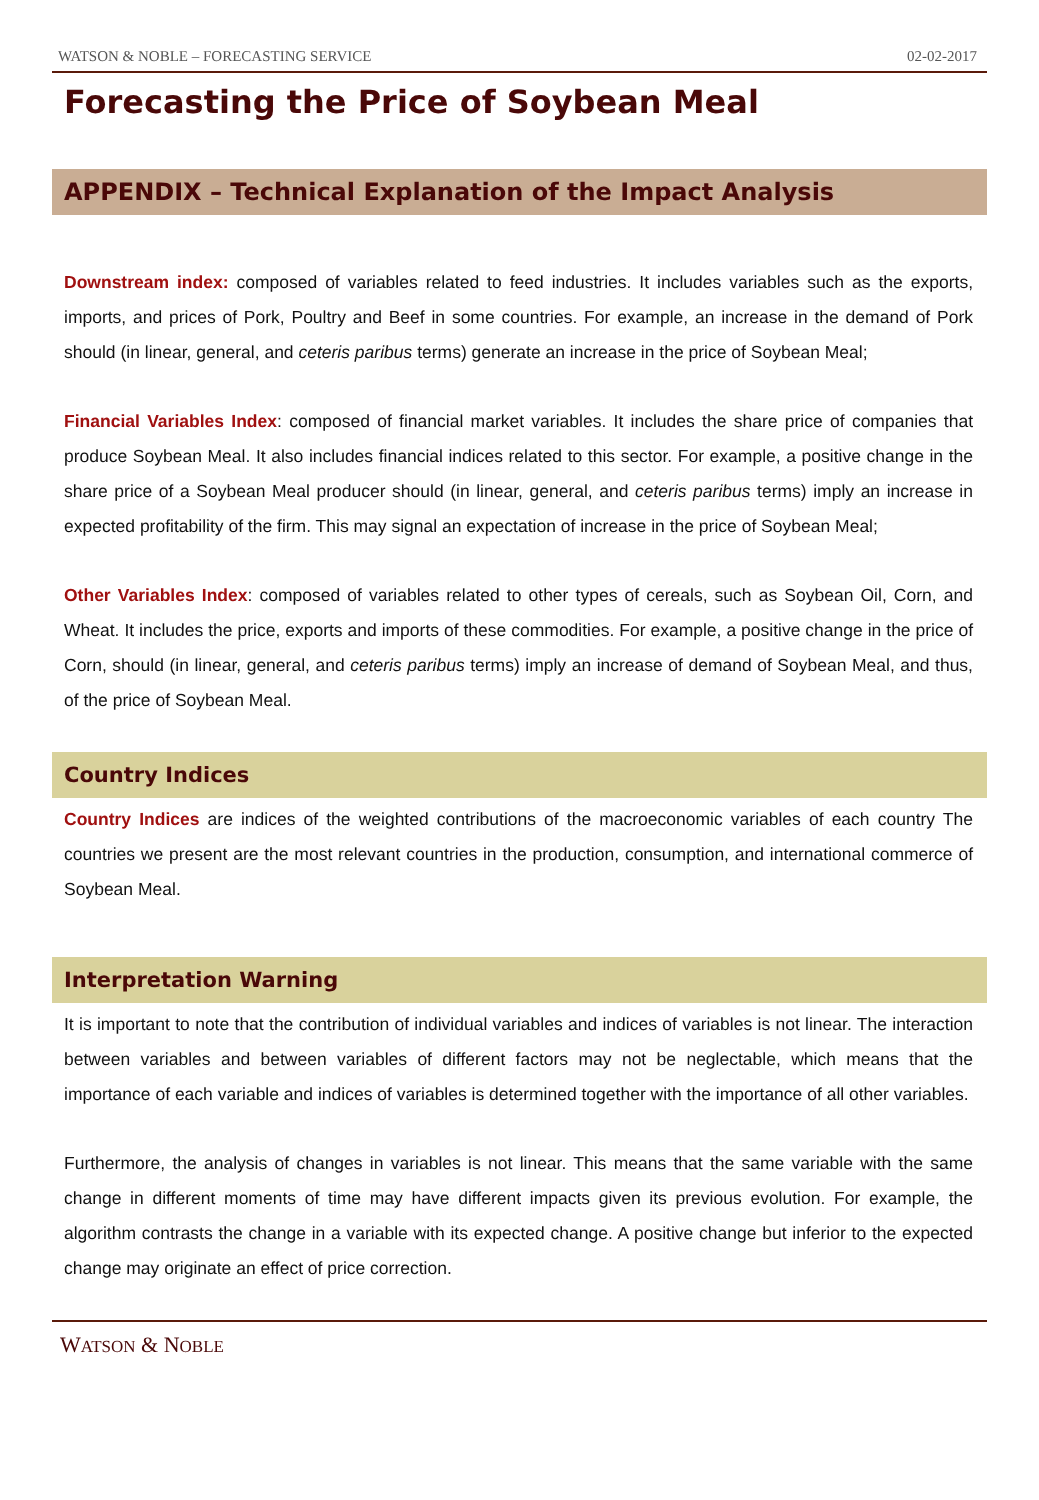WATSON & NOBLE – FORECASTING SERVICE 02-02-2017
Forecasting the Price of Soybean Meal
APPENDIX – Technical Explanation of the Impact Analysis
Downstream index: composed of variables related to feed industries. It includes variables such as the exports, imports, and prices of Pork, Poultry and Beef in some countries. For example, an increase in the demand of Pork should (in linear, general, and ceteris paribus terms) generate an increase in the price of Soybean Meal;
Financial Variables Index: composed of financial market variables. It includes the share price of companies that produce Soybean Meal. It also includes financial indices related to this sector. For example, a positive change in the share price of a Soybean Meal producer should (in linear, general, and ceteris paribus terms) imply an increase in expected profitability of the firm. This may signal an expectation of increase in the price of Soybean Meal;
Other Variables Index: composed of variables related to other types of cereals, such as Soybean Oil, Corn, and Wheat. It includes the price, exports and imports of these commodities. For example, a positive change in the price of Corn, should (in linear, general, and ceteris paribus terms) imply an increase of demand of Soybean Meal, and thus, of the price of Soybean Meal.
Country Indices
Country Indices are indices of the weighted contributions of the macroeconomic variables of each country The countries we present are the most relevant countries in the production, consumption, and international commerce of Soybean Meal.
Interpretation Warning
It is important to note that the contribution of individual variables and indices of variables is not linear. The interaction between variables and between variables of different factors may not be neglectable, which means that the importance of each variable and indices of variables is determined together with the importance of all other variables.
Furthermore, the analysis of changes in variables is not linear. This means that the same variable with the same change in different moments of time may have different impacts given its previous evolution. For example, the algorithm contrasts the change in a variable with its expected change. A positive change but inferior to the expected change may originate an effect of price correction.
WATSON & NOBLE